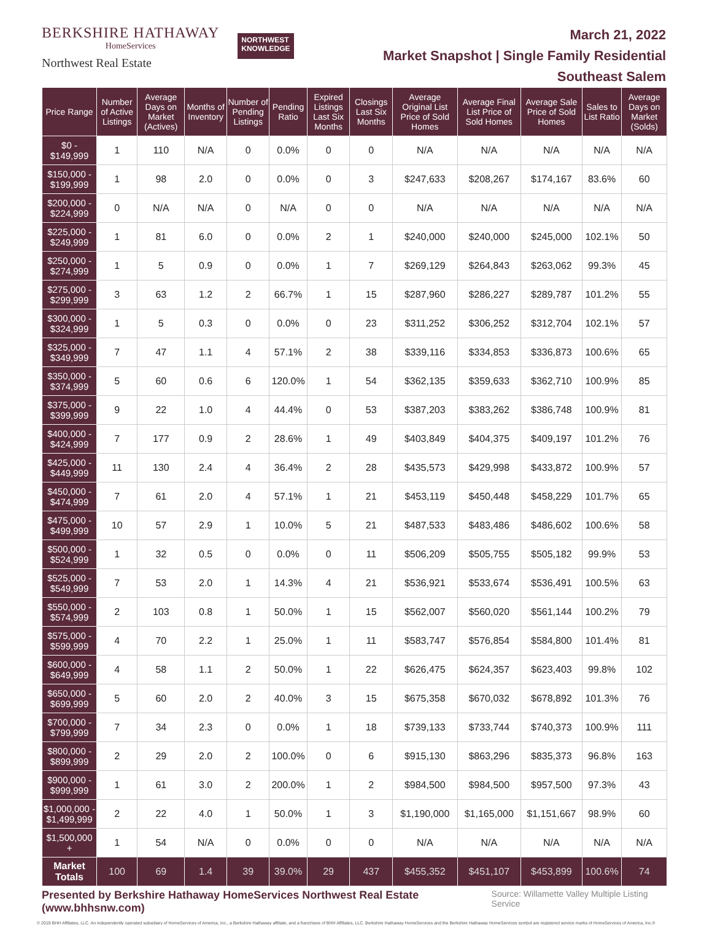BERKSHIRE HATHAWAY
HomeServices
Northwest Real Estate
NORTHWEST
KNOWLEDGE
March 21, 2022
Market Snapshot | Single Family Residential
Southeast Salem
| Price Range | Number of Active Listings | Average Days on Market (Actives) | Months of Inventory | Number of Pending Listings | Pending Ratio | Expired Listings Last Six Months | Closings Last Six Months | Average Original List Price of Sold Homes | Average Final List Price of Sold Homes | Average Sale Price of Sold Homes | Sales to List Ratio | Average Days on Market (Solds) |
| --- | --- | --- | --- | --- | --- | --- | --- | --- | --- | --- | --- | --- |
| $0 - $149,999 | 1 | 110 | N/A | 0 | 0.0% | 0 | 0 | N/A | N/A | N/A | N/A | N/A |
| $150,000 - $199,999 | 1 | 98 | 2.0 | 0 | 0.0% | 0 | 3 | $247,633 | $208,267 | $174,167 | 83.6% | 60 |
| $200,000 - $224,999 | 0 | N/A | N/A | 0 | N/A | 0 | 0 | N/A | N/A | N/A | N/A | N/A |
| $225,000 - $249,999 | 1 | 81 | 6.0 | 0 | 0.0% | 2 | 1 | $240,000 | $240,000 | $245,000 | 102.1% | 50 |
| $250,000 - $274,999 | 1 | 5 | 0.9 | 0 | 0.0% | 1 | 7 | $269,129 | $264,843 | $263,062 | 99.3% | 45 |
| $275,000 - $299,999 | 3 | 63 | 1.2 | 2 | 66.7% | 1 | 15 | $287,960 | $286,227 | $289,787 | 101.2% | 55 |
| $300,000 - $324,999 | 1 | 5 | 0.3 | 0 | 0.0% | 0 | 23 | $311,252 | $306,252 | $312,704 | 102.1% | 57 |
| $325,000 - $349,999 | 7 | 47 | 1.1 | 4 | 57.1% | 2 | 38 | $339,116 | $334,853 | $336,873 | 100.6% | 65 |
| $350,000 - $374,999 | 5 | 60 | 0.6 | 6 | 120.0% | 1 | 54 | $362,135 | $359,633 | $362,710 | 100.9% | 85 |
| $375,000 - $399,999 | 9 | 22 | 1.0 | 4 | 44.4% | 0 | 53 | $387,203 | $383,262 | $386,748 | 100.9% | 81 |
| $400,000 - $424,999 | 7 | 177 | 0.9 | 2 | 28.6% | 1 | 49 | $403,849 | $404,375 | $409,197 | 101.2% | 76 |
| $425,000 - $449,999 | 11 | 130 | 2.4 | 4 | 36.4% | 2 | 28 | $435,573 | $429,998 | $433,872 | 100.9% | 57 |
| $450,000 - $474,999 | 7 | 61 | 2.0 | 4 | 57.1% | 1 | 21 | $453,119 | $450,448 | $458,229 | 101.7% | 65 |
| $475,000 - $499,999 | 10 | 57 | 2.9 | 1 | 10.0% | 5 | 21 | $487,533 | $483,486 | $486,602 | 100.6% | 58 |
| $500,000 - $524,999 | 1 | 32 | 0.5 | 0 | 0.0% | 0 | 11 | $506,209 | $505,755 | $505,182 | 99.9% | 53 |
| $525,000 - $549,999 | 7 | 53 | 2.0 | 1 | 14.3% | 4 | 21 | $536,921 | $533,674 | $536,491 | 100.5% | 63 |
| $550,000 - $574,999 | 2 | 103 | 0.8 | 1 | 50.0% | 1 | 15 | $562,007 | $560,020 | $561,144 | 100.2% | 79 |
| $575,000 - $599,999 | 4 | 70 | 2.2 | 1 | 25.0% | 1 | 11 | $583,747 | $576,854 | $584,800 | 101.4% | 81 |
| $600,000 - $649,999 | 4 | 58 | 1.1 | 2 | 50.0% | 1 | 22 | $626,475 | $624,357 | $623,403 | 99.8% | 102 |
| $650,000 - $699,999 | 5 | 60 | 2.0 | 2 | 40.0% | 3 | 15 | $675,358 | $670,032 | $678,892 | 101.3% | 76 |
| $700,000 - $799,999 | 7 | 34 | 2.3 | 0 | 0.0% | 1 | 18 | $739,133 | $733,744 | $740,373 | 100.9% | 111 |
| $800,000 - $899,999 | 2 | 29 | 2.0 | 2 | 100.0% | 0 | 6 | $915,130 | $863,296 | $835,373 | 96.8% | 163 |
| $900,000 - $999,999 | 1 | 61 | 3.0 | 2 | 200.0% | 1 | 2 | $984,500 | $984,500 | $957,500 | 97.3% | 43 |
| $1,000,000 - $1,499,999 | 2 | 22 | 4.0 | 1 | 50.0% | 1 | 3 | $1,190,000 | $1,165,000 | $1,151,667 | 98.9% | 60 |
| $1,500,000 + | 1 | 54 | N/A | 0 | 0.0% | 0 | 0 | N/A | N/A | N/A | N/A | N/A |
| Market Totals | 100 | 69 | 1.4 | 39 | 39.0% | 29 | 437 | $455,352 | $451,107 | $453,899 | 100.6% | 74 |
Presented by Berkshire Hathaway HomeServices Northwest Real Estate (www.bhhsnw.com) Source: Willamette Valley Multiple Listing Service
© 2019 BHH Affiliates, LLC. An independently operated subsidiary of HomeServices of America, Inc., a Berkshire Hathaway affiliate, and a franchisee of BHH Affiliates, LLC. Berkshire Hathaway HomeServices and the Berkshire Hathaway HomeServices symbol are registered service marks of HomeServices of America, Inc.®